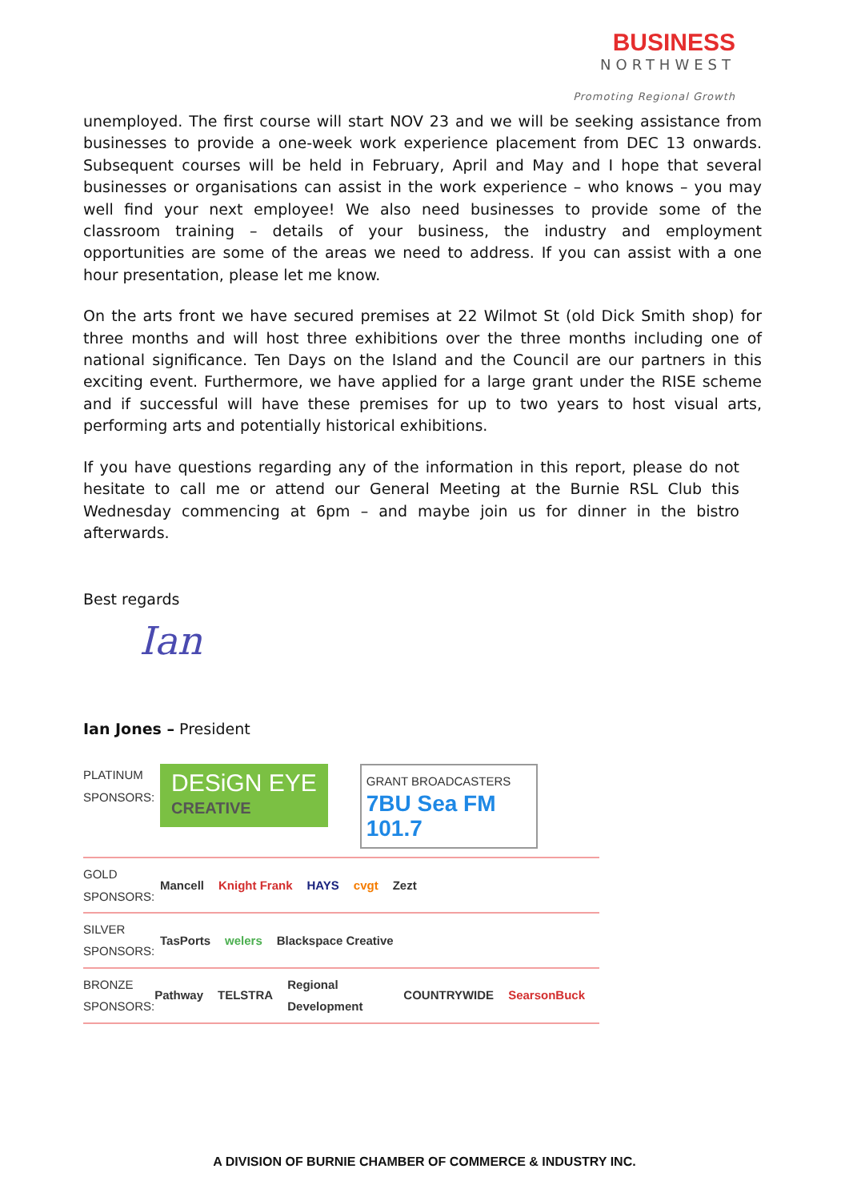BUSINESS
NORTHWEST
Promoting Regional Growth
unemployed. The first course will start NOV 23 and we will be seeking assistance from businesses to provide a one-week work experience placement from DEC 13 onwards. Subsequent courses will be held in February, April and May and I hope that several businesses or organisations can assist in the work experience – who knows – you may well find your next employee! We also need businesses to provide some of the classroom training – details of your business, the industry and employment opportunities are some of the areas we need to address. If you can assist with a one hour presentation, please let me know.
On the arts front we have secured premises at 22 Wilmot St (old Dick Smith shop) for three months and will host three exhibitions over the three months including one of national significance. Ten Days on the Island and the Council are our partners in this exciting event. Furthermore, we have applied for a large grant under the RISE scheme and if successful will have these premises for up to two years to host visual arts, performing arts and potentially historical exhibitions.
If you have questions regarding any of the information in this report, please do not hesitate to call me or attend our General Meeting at the Burnie RSL Club this Wednesday commencing at 6pm – and maybe join us for dinner in the bistro afterwards.
Best regards
Ian
Ian Jones – President
PLATINUM SPONSORS:
DESiGN EYE
CREATIVE
GRANT BROADCASTERS
7BU Sea FM 101.7
GOLD SPONSORS:
Mancell Knight Frank HAYS cvgt Zezt
SILVER SPONSORS:
TasPorts welers Blackspace Creative
BRONZE SPONSORS:
Pathway TELSTRA Regional Development COUNTRYWIDE SearsonBuck
A DIVISION OF BURNIE CHAMBER OF COMMERCE & INDUSTRY INC.